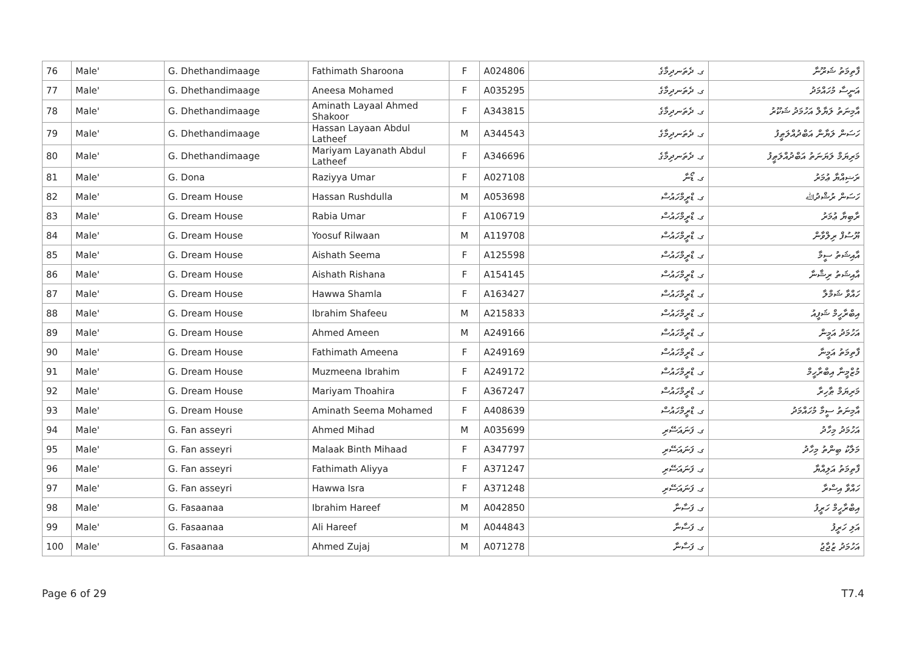| 76 | Male' | G. Dhethandimaage | Fathimath Sharoona | F | A024806 | ގ. ދެތަނދިމާގެ | ފާތިމަތު ޝަރޫނާ |
| 77 | Male' | G. Dhethandimaage | Aneesa Mohamed | F | A035295 | ގ. ދެތަނދިމާގެ | އަނީސާ މުހައްމަދު |
| 78 | Male' | G. Dhethandimaage | Aminath Layaal Ahmed Shakoor | F | A343815 | ގ. ދެތަނދިމާގެ | އާމިނަތު ލަޔާލް އަހުމަދު ޝަކޫރު |
| 79 | Male' | G. Dhethandimaage | Hassan Layaan Abdul Latheef | M | A344543 | ގ. ދެތަނދިމާގެ | ހަސަން ލަޔާން އަބްދުއްލަޠީފު |
| 80 | Male' | G. Dhethandimaage | Mariyam Layanath Abdul Latheef | F | A346696 | ގ. ދެތަނދިމާގެ | މަރިޔަމް ލަޔަނަތު އަބްދުއްލަޠީފު |
| 81 | Male' | G. Dona | Raziyya Umar | F | A027108 | ގ. ޑޯނާ | ރަޟިއްޔާ ޢުމަރު |
| 82 | Male' | G. Dream House | Hassan Rushdulla | M | A053698 | ގ. ޑްރީމްހައުސް | ހަސަން ރުޝްދުﷲ |
| 83 | Male' | G. Dream House | Rabia Umar | F | A106719 | ގ. ޑްރީމްހައުސް | ރާބިޔާ ޢުމަރު |
| 84 | Male' | G. Dream House | Yoosuf Rilwaan | M | A119708 | ގ. ޑްރީމްހައުސް | ޔޫސުފް ރިލްވާން |
| 85 | Male' | G. Dream House | Aishath Seema | F | A125598 | ގ. ޑްރީމްހައުސް | އާއިޝަތު ސީމާ |
| 86 | Male' | G. Dream House | Aishath Rishana | F | A154145 | ގ. ޑްރީމްހައުސް | އާއިޝަތު ރިޝާނާ |
| 87 | Male' | G. Dream House | Hawwa Shamla | F | A163427 | ގ. ޑްރީމްހައުސް | ހައްވާ ޝަމްލާ |
| 88 | Male' | G. Dream House | Ibrahim Shafeeu | M | A215833 | ގ. ޑްރީމްހައުސް | އިބްރާހީމް ޝަފީއު |
| 89 | Male' | G. Dream House | Ahmed Ameen | M | A249166 | ގ. ޑްރީމްހައުސް | އަހުމަދު އަމީން |
| 90 | Male' | G. Dream House | Fathimath Ameena | F | A249169 | ގ. ޑްރީމްހައުސް | ފާތިމަތު އަމީނާ |
| 91 | Male' | G. Dream House | Muzmeena Ibrahim | F | A249172 | ގ. ޑްރީމްހައުސް | މުޒްމީނާ އިބްރާހީމް |
| 92 | Male' | G. Dream House | Mariyam Thoahira | F | A367247 | ގ. ޑްރީމްހައުސް | މަރިޔަމް ޠާހިރާ |
| 93 | Male' | G. Dream House | Aminath Seema Mohamed | F | A408639 | ގ. ޑްރީމްހައުސް | އާމިނަތު ސީމާ މުހައްމަދު |
| 94 | Male' | G. Fan asseyri | Ahmed Mihad | M | A035699 | ގ. ފަނައަސޭރި | އަހުމަދު މިހާދު |
| 95 | Male' | G. Fan asseyri | Malaak Binth Mihaad | F | A347797 | ގ. ފަނައަސޭރި | މަލާކު ބިންތު މިހާދު |
| 96 | Male' | G. Fan asseyri | Fathimath Aliyya | F | A371247 | ގ. ފަނައަސޭރި | ފާތިމަތު އަލިއްޔާ |
| 97 | Male' | G. Fan asseyri | Hawwa Isra | F | A371248 | ގ. ފަނައަސޭރި | ހައްވާ އިސްރާ |
| 98 | Male' | G. Fasaanaa | Ibrahim Hareef | M | A042850 | ގ. ފަސާނާ | އިބްރާހީމް ހަރީފު |
| 99 | Male' | G. Fasaanaa | Ali Hareef | M | A044843 | ގ. ފަސާނާ | އަލި ހަރީފު |
| 100 | Male' | G. Fasaanaa | Ahmed Zujaj | M | A071278 | ގ. ފަސާނާ | އަހުމަދު ޒުޖާޖު |
Page 6 of 29 T7.4